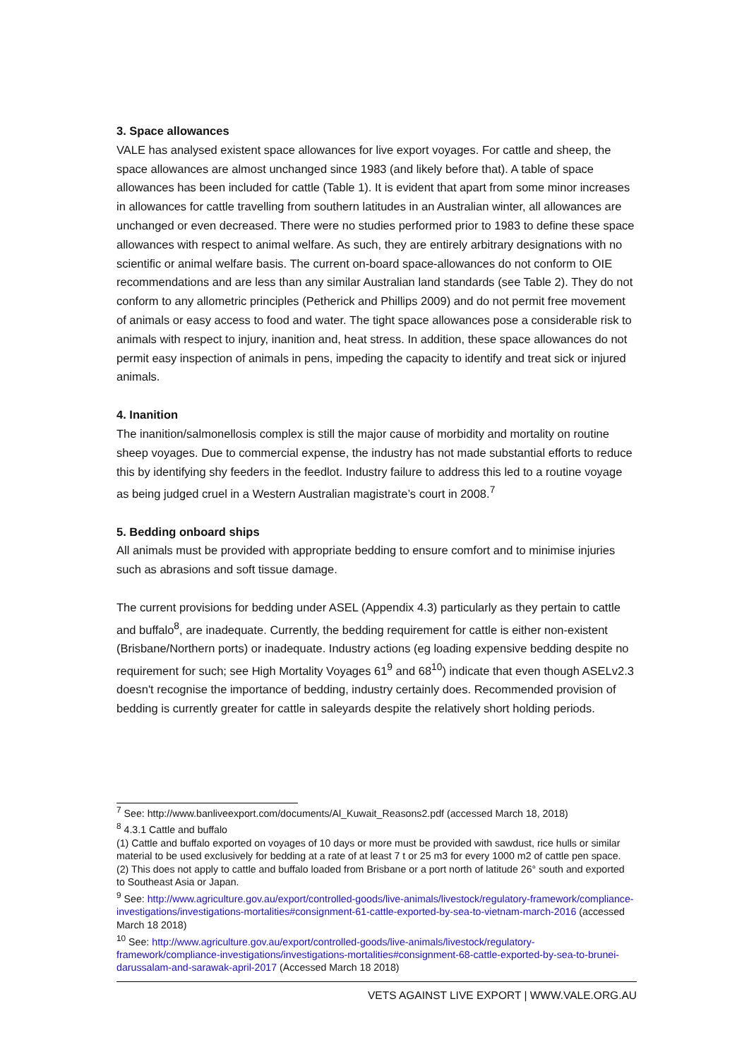3. Space allowances
VALE has analysed existent space allowances for live export voyages. For cattle and sheep, the space allowances are almost unchanged since 1983 (and likely before that). A table of space allowances has been included for cattle (Table 1). It is evident that apart from some minor increases in allowances for cattle travelling from southern latitudes in an Australian winter, all allowances are unchanged or even decreased. There were no studies performed prior to 1983 to define these space allowances with respect to animal welfare. As such, they are entirely arbitrary designations with no scientific or animal welfare basis. The current on-board space-allowances do not conform to OIE recommendations and are less than any similar Australian land standards (see Table 2). They do not conform to any allometric principles (Petherick and Phillips 2009) and do not permit free movement of animals or easy access to food and water. The tight space allowances pose a considerable risk to animals with respect to injury, inanition and, heat stress. In addition, these space allowances do not permit easy inspection of animals in pens, impeding the capacity to identify and treat sick or injured animals.
4. Inanition
The inanition/salmonellosis complex is still the major cause of morbidity and mortality on routine sheep voyages. Due to commercial expense, the industry has not made substantial efforts to reduce this by identifying shy feeders in the feedlot. Industry failure to address this led to a routine voyage as being judged cruel in a Western Australian magistrate’s court in 2008.<sup>7</sup>
5. Bedding onboard ships
All animals must be provided with appropriate bedding to ensure comfort and to minimise injuries such as abrasions and soft tissue damage.
The current provisions for bedding under ASEL (Appendix 4.3) particularly as they pertain to cattle and buffalo<sup>8</sup>, are inadequate. Currently, the bedding requirement for cattle is either non-existent (Brisbane/Northern ports) or inadequate. Industry actions (eg loading expensive bedding despite no requirement for such; see High Mortality Voyages 61<sup>9</sup> and 68<sup>10</sup>) indicate that even though ASELv2.3 doesn't recognise the importance of bedding, industry certainly does. Recommended provision of bedding is currently greater for cattle in saleyards despite the relatively short holding periods.
<sup>7</sup> See: http://www.banliveexport.com/documents/Al_Kuwait_Reasons2.pdf (accessed March 18, 2018)
<sup>8</sup> 4.3.1 Cattle and buffalo
(1) Cattle and buffalo exported on voyages of 10 days or more must be provided with sawdust, rice hulls or similar material to be used exclusively for bedding at a rate of at least 7 t or 25 m3 for every 1000 m2 of cattle pen space.
(2) This does not apply to cattle and buffalo loaded from Brisbane or a port north of latitude 26° south and exported to Southeast Asia or Japan.
<sup>9</sup> See: http://www.agriculture.gov.au/export/controlled-goods/live-animals/livestock/regulatory-framework/compliance-investigations/investigations-mortalities#consignment-61-cattle-exported-by-sea-to-vietnam-march-2016 (accessed March 18 2018)
<sup>10</sup> See: http://www.agriculture.gov.au/export/controlled-goods/live-animals/livestock/regulatory-framework/compliance-investigations/investigations-mortalities#consignment-68-cattle-exported-by-sea-to-brunei-darussalam-and-sarawak-april-2017 (Accessed March 18 2018)
VETS AGAINST LIVE EXPORT | WWW.VALE.ORG.AU